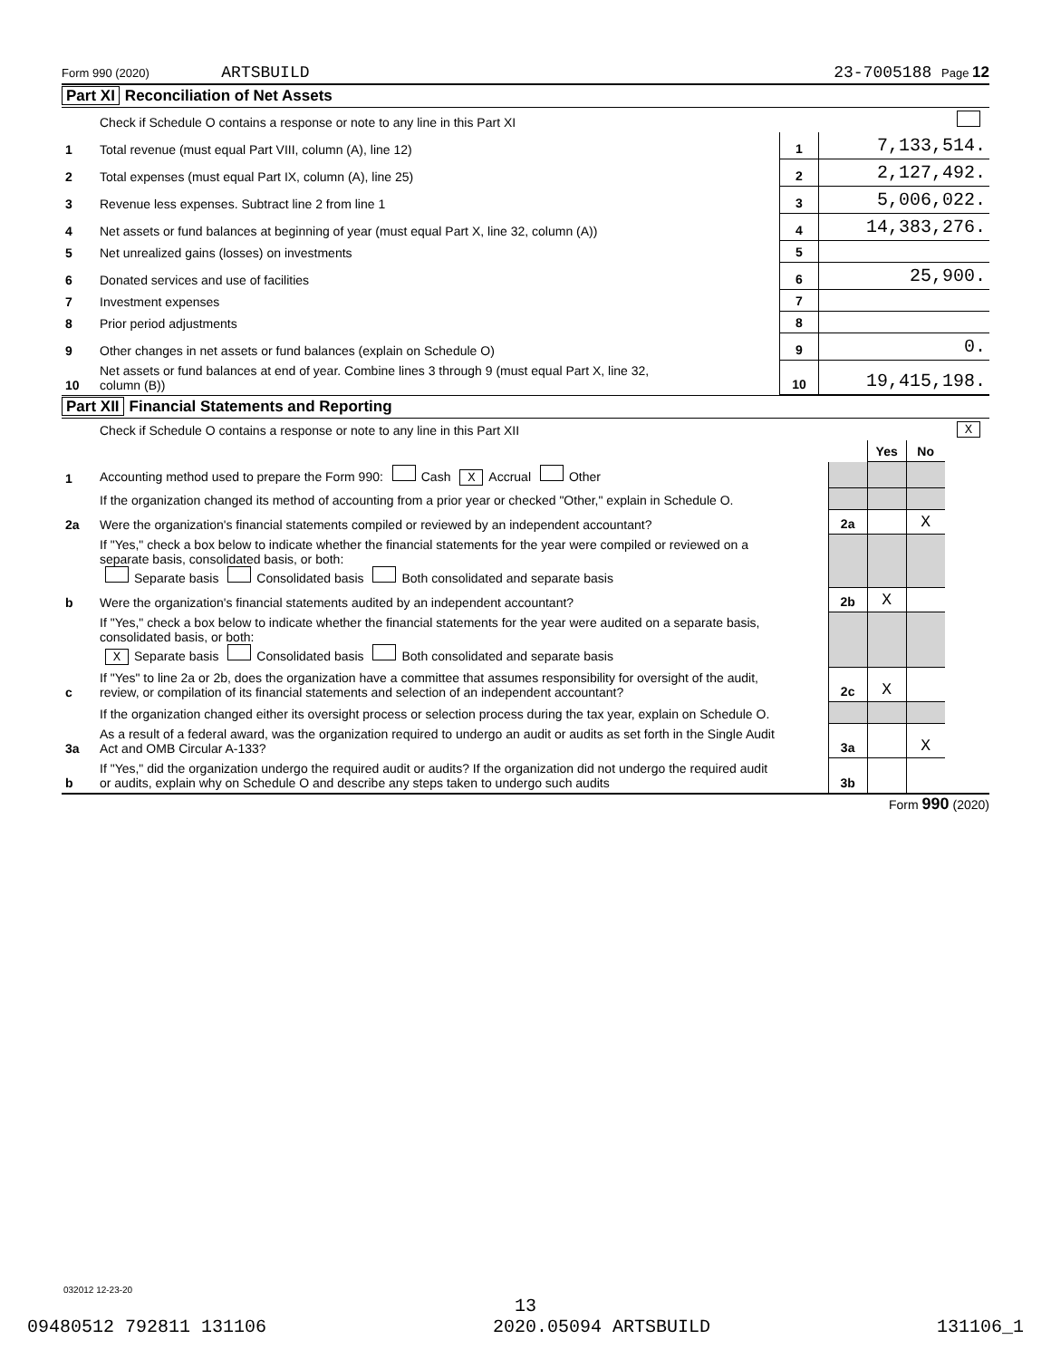Form 990 (2020) ARTSBUILD 23-7005188 Page 12
Part XI Reconciliation of Net Assets
| | Check if Schedule O contains a response or note to any line in this Part XI | | |
| 1 | Total revenue (must equal Part VIII, column (A), line 12) | 1 | 7,133,514. |
| 2 | Total expenses (must equal Part IX, column (A), line 25) | 2 | 2,127,492. |
| 3 | Revenue less expenses. Subtract line 2 from line 1 | 3 | 5,006,022. |
| 4 | Net assets or fund balances at beginning of year (must equal Part X, line 32, column (A)) | 4 | 14,383,276. |
| 5 | Net unrealized gains (losses) on investments | 5 | |
| 6 | Donated services and use of facilities | 6 | 25,900. |
| 7 | Investment expenses | 7 | |
| 8 | Prior period adjustments | 8 | |
| 9 | Other changes in net assets or fund balances (explain on Schedule O) | 9 | 0. |
| 10 | Net assets or fund balances at end of year. Combine lines 3 through 9 (must equal Part X, line 32, column (B)) | 10 | 19,415,198. |
Part XII Financial Statements and Reporting
| | Check if Schedule O contains a response or note to any line in this Part XII | | | | X |
| | | | Yes | No | |
| 1 | Accounting method used to prepare the Form 990: Cash X Accrual Other | | | | |
| | If the organization changed its method of accounting from a prior year or checked "Other," explain in Schedule O. | | | | |
| 2a | Were the organization's financial statements compiled or reviewed by an independent accountant? | 2a | | X | |
| | If "Yes," check a box below to indicate whether the financial statements for the year were compiled or reviewed on a separate basis, consolidated basis, or both: Separate basis Consolidated basis Both consolidated and separate basis | | | | |
| b | Were the organization's financial statements audited by an independent accountant? | 2b | X | | |
| | If "Yes," check a box below to indicate whether the financial statements for the year were audited on a separate basis, consolidated basis, or both: X Separate basis Consolidated basis Both consolidated and separate basis | | | | |
| c | If "Yes" to line 2a or 2b, does the organization have a committee that assumes responsibility for oversight of the audit, review, or compilation of its financial statements and selection of an independent accountant? | 2c | X | | |
| | If the organization changed either its oversight process or selection process during the tax year, explain on Schedule O. | | | | |
| 3a | As a result of a federal award, was the organization required to undergo an audit or audits as set forth in the Single Audit Act and OMB Circular A-133? | 3a | | X | |
| b | If "Yes," did the organization undergo the required audit or audits? If the organization did not undergo the required audit or audits, explain why on Schedule O and describe any steps taken to undergo such audits | 3b | | | |
Form 990 (2020)
032012 12-23-20
13
09480512 792811 131106 2020.05094 ARTSBUILD 131106_1